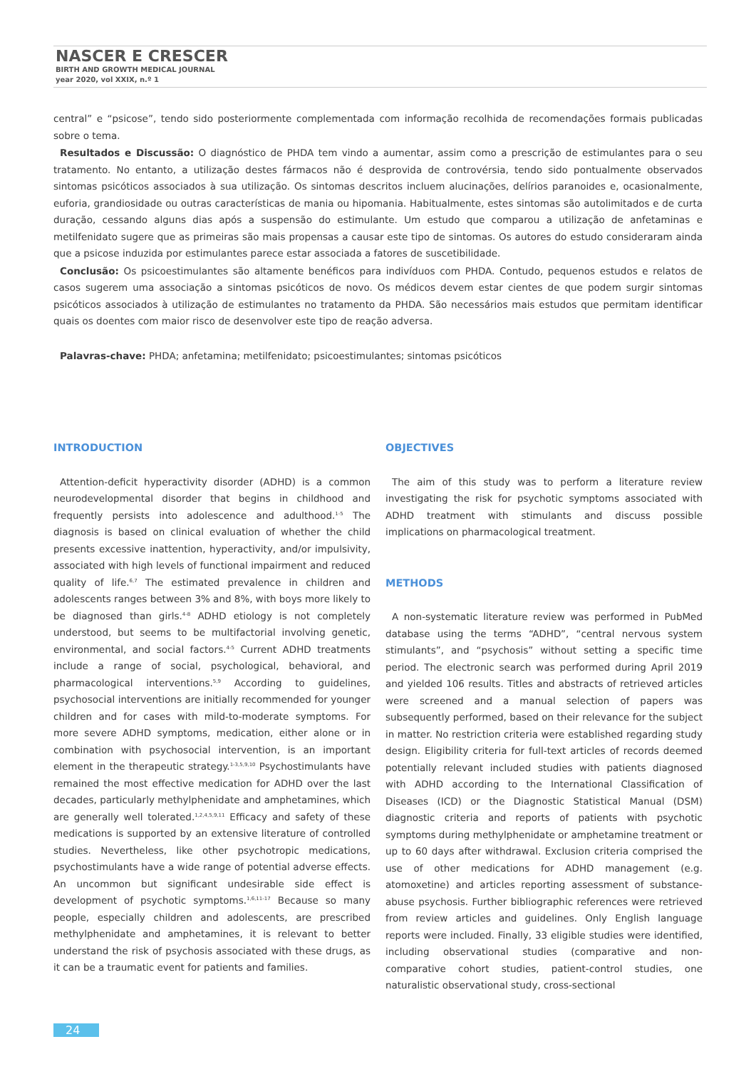NASCER E CRESCER
BIRTH AND GROWTH MEDICAL JOURNAL
year 2020, vol XXIX, n.º 1
central” e “psicose”, tendo sido posteriormente complementada com informação recolhida de recomendações formais publicadas sobre o tema.
Resultados e Discussão: O diagnóstico de PHDA tem vindo a aumentar, assim como a prescrição de estimulantes para o seu tratamento. No entanto, a utilização destes fármacos não é desprovida de controvérsia, tendo sido pontualmente observados sintomas psicóticos associados à sua utilização. Os sintomas descritos incluem alucinações, delírios paranoides e, ocasionalmente, euforia, grandiosidade ou outras características de mania ou hipomania. Habitualmente, estes sintomas são autolimitados e de curta duração, cessando alguns dias após a suspensão do estimulante. Um estudo que comparou a utilização de anfetaminas e metilfenidato sugere que as primeiras são mais propensas a causar este tipo de sintomas. Os autores do estudo consideraram ainda que a psicose induzida por estimulantes parece estar associada a fatores de suscetibilidade.
Conclusão: Os psicoestimulantes são altamente benéficos para indivíduos com PHDA. Contudo, pequenos estudos e relatos de casos sugerem uma associação a sintomas psicóticos de novo. Os médicos devem estar cientes de que podem surgir sintomas psicóticos associados à utilização de estimulantes no tratamento da PHDA. São necessários mais estudos que permitam identificar quais os doentes com maior risco de desenvolver este tipo de reação adversa.
Palavras-chave: PHDA; anfetamina; metilfenidato; psicoestimulantes; sintomas psicóticos
INTRODUCTION
Attention-deficit hyperactivity disorder (ADHD) is a common neurodevelopmental disorder that begins in childhood and frequently persists into adolescence and adulthood.<sup>1-5</sup> The diagnosis is based on clinical evaluation of whether the child presents excessive inattention, hyperactivity, and/or impulsivity, associated with high levels of functional impairment and reduced quality of life.<sup>6,7</sup> The estimated prevalence in children and adolescents ranges between 3% and 8%, with boys more likely to be diagnosed than girls.<sup>4-8</sup> ADHD etiology is not completely understood, but seems to be multifactorial involving genetic, environmental, and social factors.<sup>4-5</sup> Current ADHD treatments include a range of social, psychological, behavioral, and pharmacological interventions.<sup>5,9</sup> According to guidelines, psychosocial interventions are initially recommended for younger children and for cases with mild-to-moderate symptoms. For more severe ADHD symptoms, medication, either alone or in combination with psychosocial intervention, is an important element in the therapeutic strategy.<sup>1-3,5,9,10</sup> Psychostimulants have remained the most effective medication for ADHD over the last decades, particularly methylphenidate and amphetamines, which are generally well tolerated.<sup>1,2,4,5,9,11</sup> Efficacy and safety of these medications is supported by an extensive literature of controlled studies. Nevertheless, like other psychotropic medications, psychostimulants have a wide range of potential adverse effects. An uncommon but significant undesirable side effect is development of psychotic symptoms.<sup>1,6,11-17</sup> Because so many people, especially children and adolescents, are prescribed methylphenidate and amphetamines, it is relevant to better understand the risk of psychosis associated with these drugs, as it can be a traumatic event for patients and families.
OBJECTIVES
The aim of this study was to perform a literature review investigating the risk for psychotic symptoms associated with ADHD treatment with stimulants and discuss possible implications on pharmacological treatment.
METHODS
A non-systematic literature review was performed in PubMed database using the terms “ADHD”, “central nervous system stimulants”, and “psychosis” without setting a specific time period. The electronic search was performed during April 2019 and yielded 106 results. Titles and abstracts of retrieved articles were screened and a manual selection of papers was subsequently performed, based on their relevance for the subject in matter. No restriction criteria were established regarding study design. Eligibility criteria for full-text articles of records deemed potentially relevant included studies with patients diagnosed with ADHD according to the International Classification of Diseases (ICD) or the Diagnostic Statistical Manual (DSM) diagnostic criteria and reports of patients with psychotic symptoms during methylphenidate or amphetamine treatment or up to 60 days after withdrawal. Exclusion criteria comprised the use of other medications for ADHD management (e.g. atomoxetine) and articles reporting assessment of substance-abuse psychosis. Further bibliographic references were retrieved from review articles and guidelines. Only English language reports were included. Finally, 33 eligible studies were identified, including observational studies (comparative and non-comparative cohort studies, patient-control studies, one naturalistic observational study, cross-sectional
24